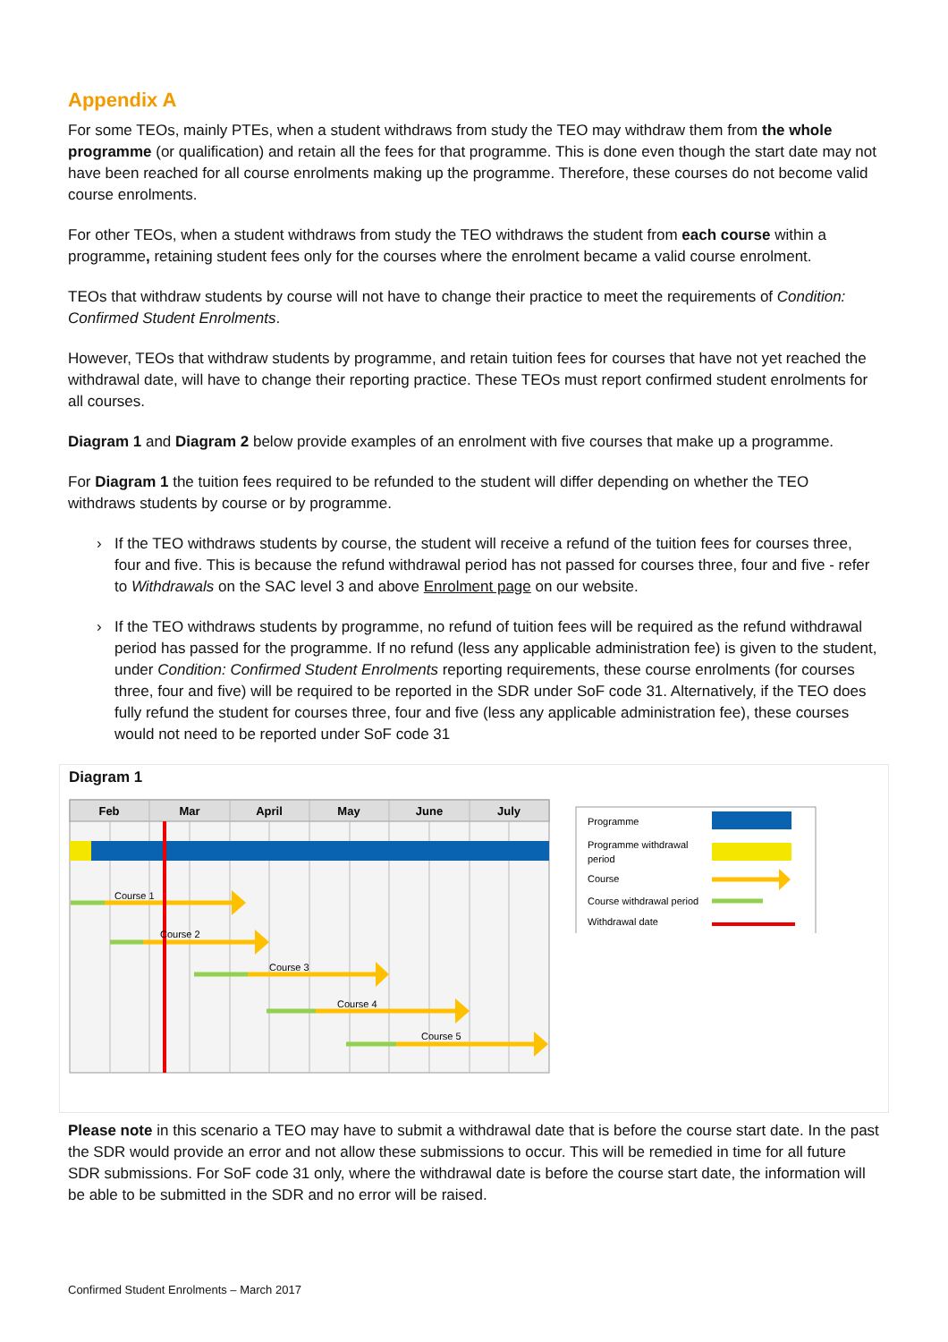Appendix A
For some TEOs, mainly PTEs, when a student withdraws from study the TEO may withdraw them from the whole programme (or qualification) and retain all the fees for that programme. This is done even though the start date may not have been reached for all course enrolments making up the programme. Therefore, these courses do not become valid course enrolments.
For other TEOs, when a student withdraws from study the TEO withdraws the student from each course within a programme, retaining student fees only for the courses where the enrolment became a valid course enrolment.
TEOs that withdraw students by course will not have to change their practice to meet the requirements of Condition: Confirmed Student Enrolments.
However, TEOs that withdraw students by programme, and retain tuition fees for courses that have not yet reached the withdrawal date, will have to change their reporting practice. These TEOs must report confirmed student enrolments for all courses.
Diagram 1 and Diagram 2 below provide examples of an enrolment with five courses that make up a programme.
For Diagram 1 the tuition fees required to be refunded to the student will differ depending on whether the TEO withdraws students by course or by programme.
› If the TEO withdraws students by course, the student will receive a refund of the tuition fees for courses three, four and five. This is because the refund withdrawal period has not passed for courses three, four and five - refer to Withdrawals on the SAC level 3 and above Enrolment page on our website.
› If the TEO withdraws students by programme, no refund of tuition fees will be required as the refund withdrawal period has passed for the programme. If no refund (less any applicable administration fee) is given to the student, under Condition: Confirmed Student Enrolments reporting requirements, these course enrolments (for courses three, four and five) will be required to be reported in the SDR under SoF code 31. Alternatively, if the TEO does fully refund the student for courses three, four and five (less any applicable administration fee), these courses would not need to be reported under SoF code 31
Diagram 1
Feb
Mar
April
May
June
July
Course 1
Course 2
Course 3
Course 4
Course 5
Programme
Programme withdrawal
period
Course
Course withdrawal period
Withdrawal date
Please note in this scenario a TEO may have to submit a withdrawal date that is before the course start date. In the past the SDR would provide an error and not allow these submissions to occur. This will be remedied in time for all future SDR submissions. For SoF code 31 only, where the withdrawal date is before the course start date, the information will be able to be submitted in the SDR and no error will be raised.
Confirmed Student Enrolments – March 2017